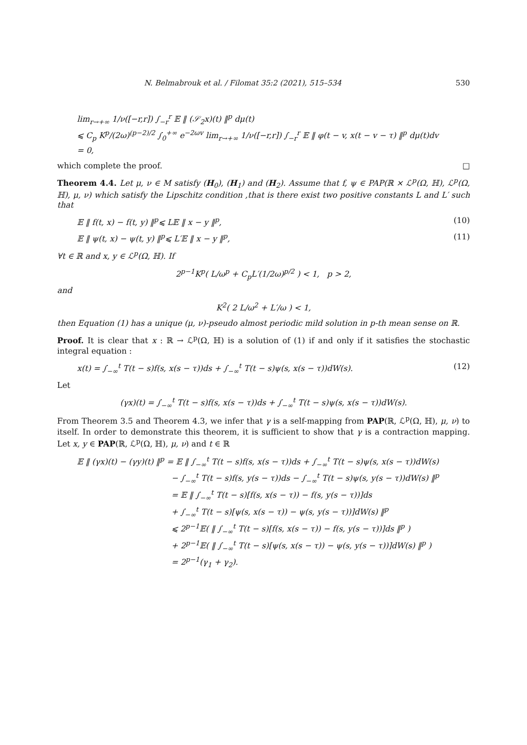N. Belmabrouk et al. / Filomat 35:2 (2021), 515–534 530
lim<sub>r→+∞</sub> 1/ν([−r,r]) ∫<sub>−r</sub><sup>r</sup> 𝔼 ‖ (𝒮<sub>2</sub>x)(t) ‖<sup>p</sup> dμ(t)
⩽ C<sub>p</sub> K<sup>p</sup>/(2ω)<sup>(p−2)/2</sup> ∫<sub>0</sub><sup>+∞</sup> e<sup>−2ωv</sup> lim<sub>r→+∞</sub> 1/ν([−r,r]) ∫<sub>−r</sub><sup>r</sup> 𝔼 ‖ φ(t − v, x(t − v − τ) ‖<sup>p</sup> dμ(t)dv
= 0,
which complete the proof. □
Theorem 4.4. Let μ, ν ∈ M satisfy (H<sub>0</sub>), (H<sub>1</sub>) and (H<sub>2</sub>). Assume that f, ψ ∈ PAP(ℝ × ℒ<sup>p</sup>(Ω, ℍ), ℒ<sup>p</sup>(Ω, ℍ), μ, ν) which satisfy the Lipschitz condition ,that is there exist two positive constants L and L′ such that
𝔼 ‖ f(t, x) − f(t, y) ‖<sup>p</sup>⩽ L𝔼 ‖ x − y ‖<sup>p</sup>, (10)
𝔼 ‖ ψ(t, x) − ψ(t, y) ‖<sup>p</sup>⩽ L′𝔼 ‖ x − y ‖<sup>p</sup>, (11)
∀t ∈ ℝ and x, y ∈ ℒ<sup>p</sup>(Ω, ℍ). If
2<sup>p−1</sup>K<sup>p</sup>( L/ω<sup>p</sup> + C<sub>p</sub>L′(1/2ω)<sup>p/2</sup> ) < 1, p > 2,
and
K<sup>2</sup>( 2 L/ω<sup>2</sup> + L′/ω ) < 1,
then Equation (1) has a unique (μ, ν)-pseudo almost periodic mild solution in p-th mean sense on ℝ.
Proof. It is clear that x : ℝ → ℒ<sup>p</sup>(Ω, ℍ) is a solution of (1) if and only if it satisfies the stochastic integral equation :
x(t) = ∫<sub>−∞</sub><sup>t</sup> T(t − s)f(s, x(s − τ))ds + ∫<sub>−∞</sub><sup>t</sup> T(t − s)ψ(s, x(s − τ))dW(s). (12)
Let
(γx)(t) = ∫<sub>−∞</sub><sup>t</sup> T(t − s)f(s, x(s − τ))ds + ∫<sub>−∞</sub><sup>t</sup> T(t − s)ψ(s, x(s − τ))dW(s).
From Theorem 3.5 and Theorem 4.3, we infer that γ is a self-mapping from PAP(ℝ, ℒ<sup>p</sup>(Ω, ℍ), μ, ν) to itself. In order to demonstrate this theorem, it is sufficient to show that γ is a contraction mapping. Let x, y ∈ PAP(ℝ, ℒ<sup>p</sup>(Ω, ℍ), μ, ν) and t ∈ ℝ
𝔼 ‖ (γx)(t) − (γy)(t) ‖<sup>p</sup> = 𝔼 ‖ ∫<sub>−∞</sub><sup>t</sup> T(t − s)f(s, x(s − τ))ds + ∫<sub>−∞</sub><sup>t</sup> T(t − s)ψ(s, x(s − τ))dW(s)
− ∫<sub>−∞</sub><sup>t</sup> T(t − s)f(s, y(s − τ))ds − ∫<sub>−∞</sub><sup>t</sup> T(t − s)ψ(s, y(s − τ))dW(s) ‖<sup>p</sup>
= 𝔼 ‖ ∫<sub>−∞</sub><sup>t</sup> T(t − s)[f(s, x(s − τ)) − f(s, y(s − τ))]ds
+ ∫<sub>−∞</sub><sup>t</sup> T(t − s)[ψ(s, x(s − τ)) − ψ(s, y(s − τ))]dW(s) ‖<sup>p</sup>
⩽ 2<sup>p−1</sup>𝔼( ‖ ∫<sub>−∞</sub><sup>t</sup> T(t − s)[f(s, x(s − τ)) − f(s, y(s − τ))]ds ‖<sup>p</sup> )
+ 2<sup>p−1</sup>𝔼( ‖ ∫<sub>−∞</sub><sup>t</sup> T(t − s)[ψ(s, x(s − τ)) − ψ(s, y(s − τ))]dW(s) ‖<sup>p</sup> )
= 2<sup>p−1</sup>(γ<sub>1</sub> + γ<sub>2</sub>).